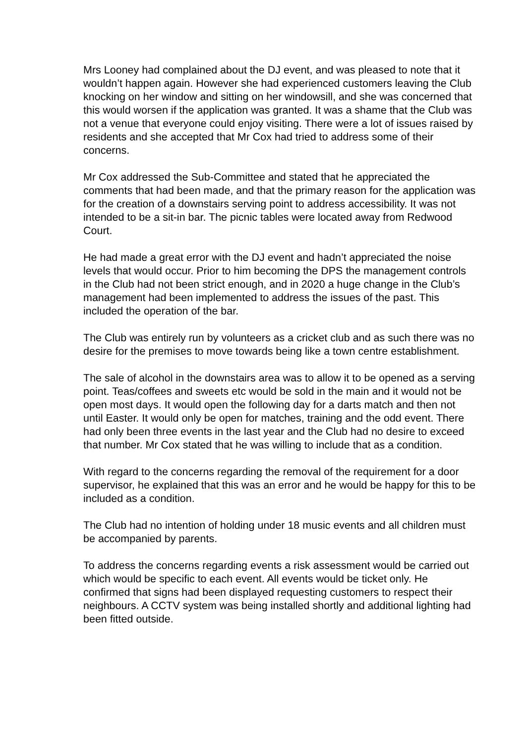Mrs Looney had complained about the DJ event, and was pleased to note that it wouldn’t happen again. However she had experienced customers leaving the Club knocking on her window and sitting on her windowsill, and she was concerned that this would worsen if the application was granted. It was a shame that the Club was not a venue that everyone could enjoy visiting. There were a lot of issues raised by residents and she accepted that Mr Cox had tried to address some of their concerns.
Mr Cox addressed the Sub-Committee and stated that he appreciated the comments that had been made, and that the primary reason for the application was for the creation of a downstairs serving point to address accessibility. It was not intended to be a sit-in bar. The picnic tables were located away from Redwood Court.
He had made a great error with the DJ event and hadn’t appreciated the noise levels that would occur. Prior to him becoming the DPS the management controls in the Club had not been strict enough, and in 2020 a huge change in the Club’s management had been implemented to address the issues of the past. This included the operation of the bar.
The Club was entirely run by volunteers as a cricket club and as such there was no desire for the premises to move towards being like a town centre establishment.
The sale of alcohol in the downstairs area was to allow it to be opened as a serving point. Teas/coffees and sweets etc would be sold in the main and it would not be open most days. It would open the following day for a darts match and then not until Easter. It would only be open for matches, training and the odd event. There had only been three events in the last year and the Club had no desire to exceed that number. Mr Cox stated that he was willing to include that as a condition.
With regard to the concerns regarding the removal of the requirement for a door supervisor, he explained that this was an error and he would be happy for this to be included as a condition.
The Club had no intention of holding under 18 music events and all children must be accompanied by parents.
To address the concerns regarding events a risk assessment would be carried out which would be specific to each event. All events would be ticket only. He confirmed that signs had been displayed requesting customers to respect their neighbours. A CCTV system was being installed shortly and additional lighting had been fitted outside.